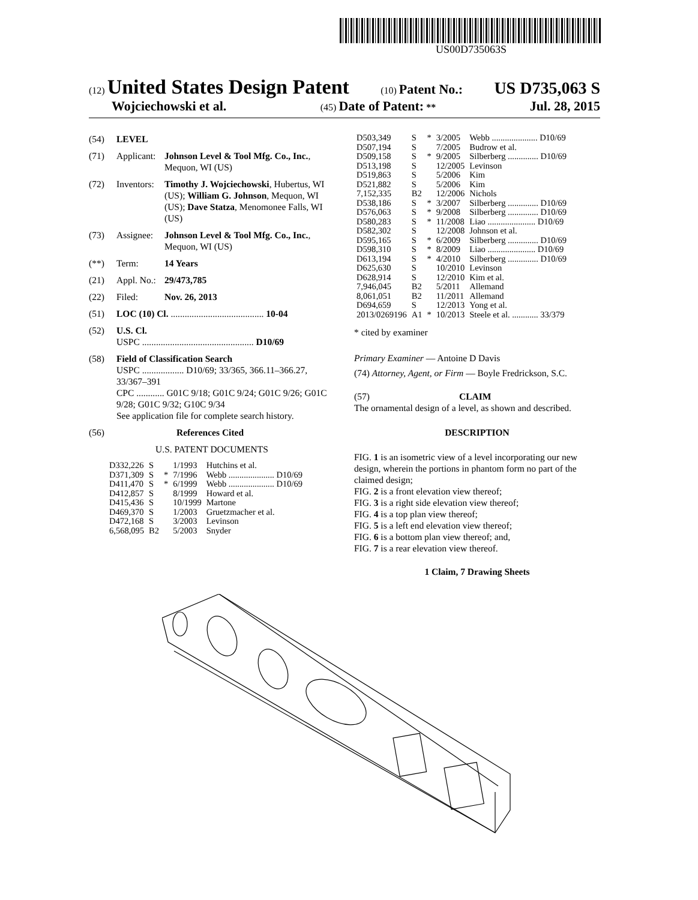US00D735063S
(12) United States Design Patent (10) Patent No.: US D735,063 S
Wojciechowski et al. (45) Date of Patent: ** Jul. 28, 2015
(54) LEVEL
(71) Applicant: Johnson Level & Tool Mfg. Co., Inc., Mequon, WI (US)
(72) Inventors: Timothy J. Wojciechowski, Hubertus, WI (US); William G. Johnson, Mequon, WI (US); Dave Statza, Menomonee Falls, WI (US)
(73) Assignee: Johnson Level & Tool Mfg. Co., Inc., Mequon, WI (US)
(**) Term: 14 Years
(21) Appl. No.: 29/473,785
(22) Filed: Nov. 26, 2013
(51) LOC (10) Cl. ........................................ 10-04
(52) U.S. Cl.
USPC ................................................ D10/69
(58) Field of Classification Search
USPC .................. D10/69; 33/365, 366.11–366.27, 33/367–391
CPC ............ G01C 9/18; G01C 9/24; G01C 9/26; G01C 9/28; G01C 9/32; G10C 9/34
See application file for complete search history.
(56) References Cited
U.S. PATENT DOCUMENTS
| D332,226 | S | | 1/1993 | Hutchins et al. |
| D371,309 | S | * | 7/1996 | Webb ..................... D10/69 |
| D411,470 | S | * | 6/1999 | Webb ..................... D10/69 |
| D412,857 | S | | 8/1999 | Howard et al. |
| D415,436 | S | | 10/1999 | Martone |
| D469,370 | S | | 1/2003 | Gruetzmacher et al. |
| D472,168 | S | | 3/2003 | Levinson |
| 6,568,095 | B2 | | 5/2003 | Snyder |
| D503,349 | S | * | 3/2005 | Webb ..................... D10/69 |
| D507,194 | S | | 7/2005 | Budrow et al. |
| D509,158 | S | * | 9/2005 | Silberberg .............. D10/69 |
| D513,198 | S | | 12/2005 | Levinson |
| D519,863 | S | | 5/2006 | Kim |
| D521,882 | S | | 5/2006 | Kim |
| 7,152,335 | B2 | | 12/2006 | Nichols |
| D538,186 | S | * | 3/2007 | Silberberg .............. D10/69 |
| D576,063 | S | * | 9/2008 | Silberberg .............. D10/69 |
| D580,283 | S | * | 11/2008 | Liao ...................... D10/69 |
| D582,302 | S | | 12/2008 | Johnson et al. |
| D595,165 | S | * | 6/2009 | Silberberg .............. D10/69 |
| D598,310 | S | * | 8/2009 | Liao ...................... D10/69 |
| D613,194 | S | * | 4/2010 | Silberberg .............. D10/69 |
| D625,630 | S | | 10/2010 | Levinson |
| D628,914 | S | | 12/2010 | Kim et al. |
| 7,946,045 | B2 | | 5/2011 | Allemand |
| 8,061,051 | B2 | | 11/2011 | Allemand |
| D694,659 | S | | 12/2013 | Yong et al. |
| 2013/0269196 | A1 | * | 10/2013 | Steele et al. ............ 33/379 |
* cited by examiner
Primary Examiner — Antoine D Davis
(74) Attorney, Agent, or Firm — Boyle Fredrickson, S.C.
(57) CLAIM
The ornamental design of a level, as shown and described.
DESCRIPTION
FIG. 1 is an isometric view of a level incorporating our new design, wherein the portions in phantom form no part of the claimed design;
FIG. 2 is a front elevation view thereof;
FIG. 3 is a right side elevation view thereof;
FIG. 4 is a top plan view thereof;
FIG. 5 is a left end elevation view thereof;
FIG. 6 is a bottom plan view thereof; and,
FIG. 7 is a rear elevation view thereof.
1 Claim, 7 Drawing Sheets